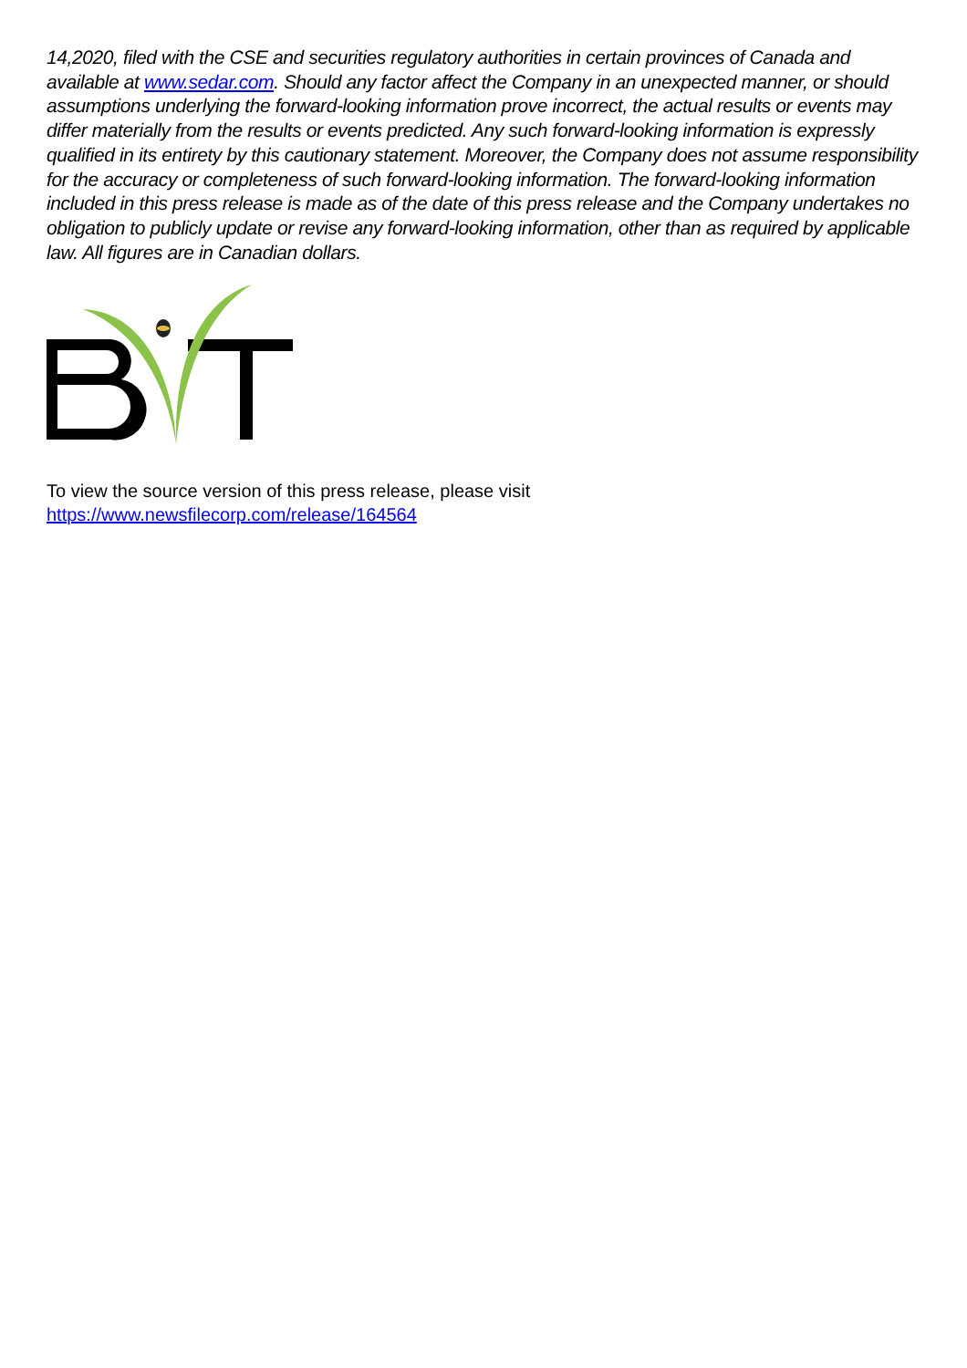14,2020, filed with the CSE and securities regulatory authorities in certain provinces of Canada and available at www.sedar.com. Should any factor affect the Company in an unexpected manner, or should assumptions underlying the forward-looking information prove incorrect, the actual results or events may differ materially from the results or events predicted. Any such forward-looking information is expressly qualified in its entirety by this cautionary statement. Moreover, the Company does not assume responsibility for the accuracy or completeness of such forward-looking information. The forward-looking information included in this press release is made as of the date of this press release and the Company undertakes no obligation to publicly update or revise any forward-looking information, other than as required by applicable law. All figures are in Canadian dollars.
To view the source version of this press release, please visit
https://www.newsfilecorp.com/release/164564